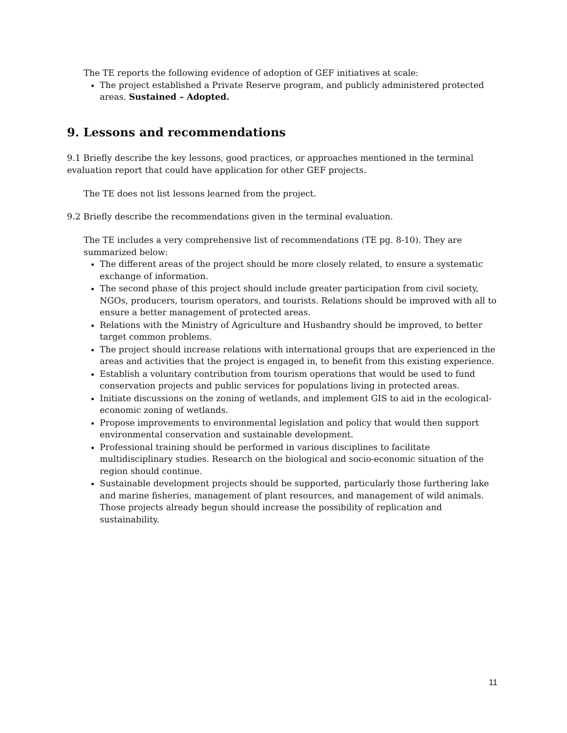The TE reports the following evidence of adoption of GEF initiatives at scale:
The project established a Private Reserve program, and publicly administered protected areas. Sustained – Adopted.
9. Lessons and recommendations
9.1 Briefly describe the key lessons, good practices, or approaches mentioned in the terminal evaluation report that could have application for other GEF projects.
The TE does not list lessons learned from the project.
9.2 Briefly describe the recommendations given in the terminal evaluation.
The TE includes a very comprehensive list of recommendations (TE pg. 8-10). They are summarized below:
The different areas of the project should be more closely related, to ensure a systematic exchange of information.
The second phase of this project should include greater participation from civil society, NGOs, producers, tourism operators, and tourists. Relations should be improved with all to ensure a better management of protected areas.
Relations with the Ministry of Agriculture and Husbandry should be improved, to better target common problems.
The project should increase relations with international groups that are experienced in the areas and activities that the project is engaged in, to benefit from this existing experience.
Establish a voluntary contribution from tourism operations that would be used to fund conservation projects and public services for populations living in protected areas.
Initiate discussions on the zoning of wetlands, and implement GIS to aid in the ecological-economic zoning of wetlands.
Propose improvements to environmental legislation and policy that would then support environmental conservation and sustainable development.
Professional training should be performed in various disciplines to facilitate multidisciplinary studies. Research on the biological and socio-economic situation of the region should continue.
Sustainable development projects should be supported, particularly those furthering lake and marine fisheries, management of plant resources, and management of wild animals. Those projects already begun should increase the possibility of replication and sustainability.
11